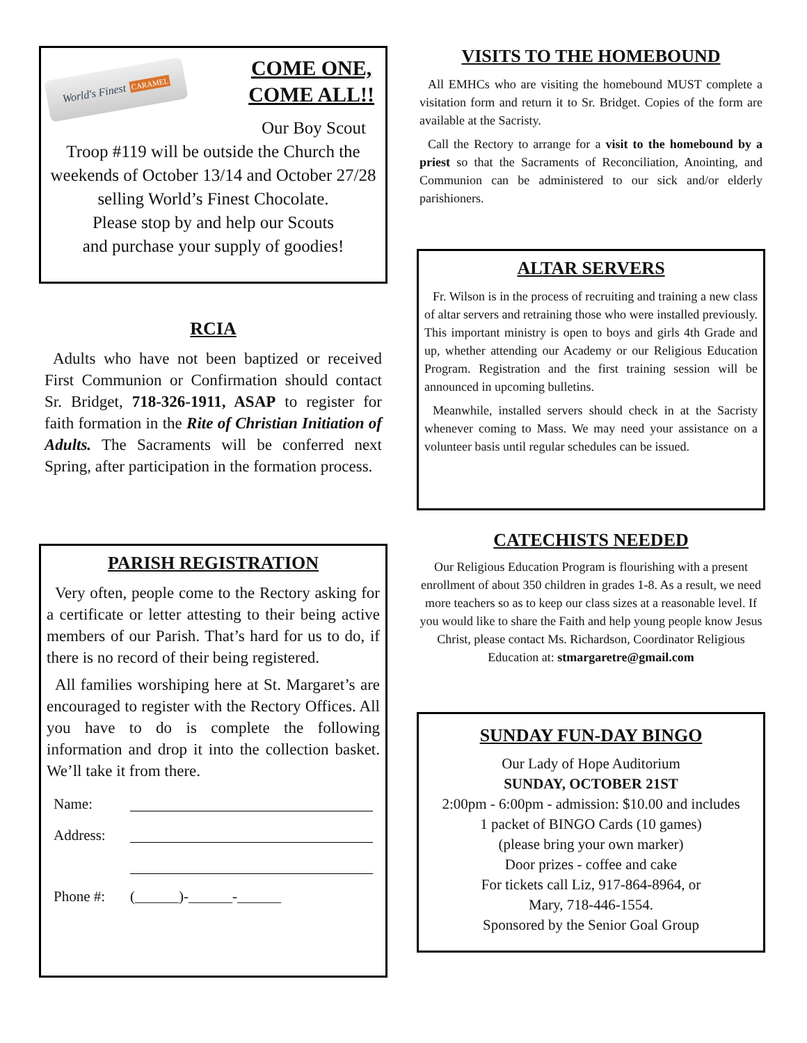World's Finest CARAMEL
COME ONE,
COME ALL!!
Our Boy Scout
Troop #119 will be outside the Church the weekends of October 13/14 and October 27/28 selling World’s Finest Chocolate.
Please stop by and help our Scouts
and purchase your supply of goodies!
RCIA
Adults who have not been baptized or received First Communion or Confirmation should contact Sr. Bridget, 718-326-1911, ASAP to register for faith formation in the Rite of Christian Initiation of Adults. The Sacraments will be conferred next Spring, after participation in the formation process.
PARISH REGISTRATION
Very often, people come to the Rectory asking for a certificate or letter attesting to their being active members of our Parish. That’s hard for us to do, if there is no record of their being registered.
All families worshiping here at St. Margaret’s are encouraged to register with the Rectory Offices. All you have to do is complete the following information and drop it into the collection basket. We’ll take it from there.
Name:
Address:
Phone #: (______)-______-______
VISITS TO THE HOMEBOUND
All EMHCs who are visiting the homebound MUST complete a visitation form and return it to Sr. Bridget. Copies of the form are available at the Sacristy.
Call the Rectory to arrange for a visit to the homebound by a priest so that the Sacraments of Reconciliation, Anointing, and Communion can be administered to our sick and/or elderly parishioners.
ALTAR SERVERS
Fr. Wilson is in the process of recruiting and training a new class of altar servers and retraining those who were installed previously. This important ministry is open to boys and girls 4th Grade and up, whether attending our Academy or our Religious Education Program. Registration and the first training session will be announced in upcoming bulletins.
Meanwhile, installed servers should check in at the Sacristy whenever coming to Mass. We may need your assistance on a volunteer basis until regular schedules can be issued.
CATECHISTS NEEDED
Our Religious Education Program is flourishing with a present enrollment of about 350 children in grades 1-8. As a result, we need more teachers so as to keep our class sizes at a reasonable level. If you would like to share the Faith and help young people know Jesus Christ, please contact Ms. Richardson, Coordinator Religious Education at: stmargaretre@gmail.com
SUNDAY FUN-DAY BINGO
Our Lady of Hope Auditorium
SUNDAY, OCTOBER 21ST
2:00pm - 6:00pm - admission: $10.00 and includes
1 packet of BINGO Cards (10 games)
(please bring your own marker)
Door prizes - coffee and cake
For tickets call Liz, 917-864-8964, or
Mary, 718-446-1554.
Sponsored by the Senior Goal Group